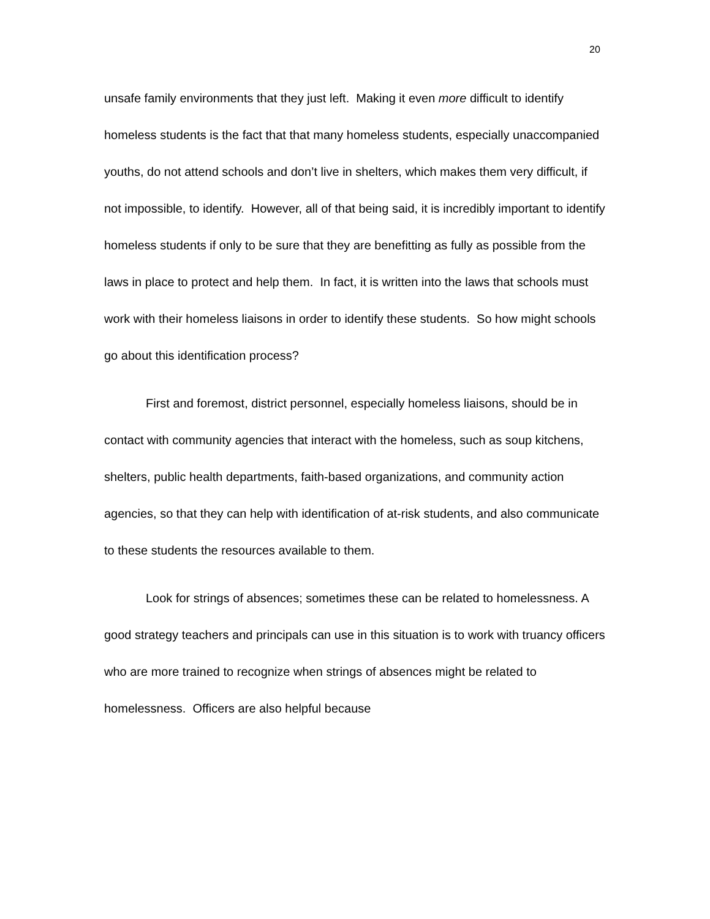20
unsafe family environments that they just left. Making it even more difficult to identify homeless students is the fact that that many homeless students, especially unaccompanied youths, do not attend schools and don’t live in shelters, which makes them very difficult, if not impossible, to identify. However, all of that being said, it is incredibly important to identify homeless students if only to be sure that they are benefitting as fully as possible from the laws in place to protect and help them. In fact, it is written into the laws that schools must work with their homeless liaisons in order to identify these students. So how might schools go about this identification process?
First and foremost, district personnel, especially homeless liaisons, should be in contact with community agencies that interact with the homeless, such as soup kitchens, shelters, public health departments, faith-based organizations, and community action agencies, so that they can help with identification of at-risk students, and also communicate to these students the resources available to them.
Look for strings of absences; sometimes these can be related to homelessness. A good strategy teachers and principals can use in this situation is to work with truancy officers who are more trained to recognize when strings of absences might be related to homelessness. Officers are also helpful because